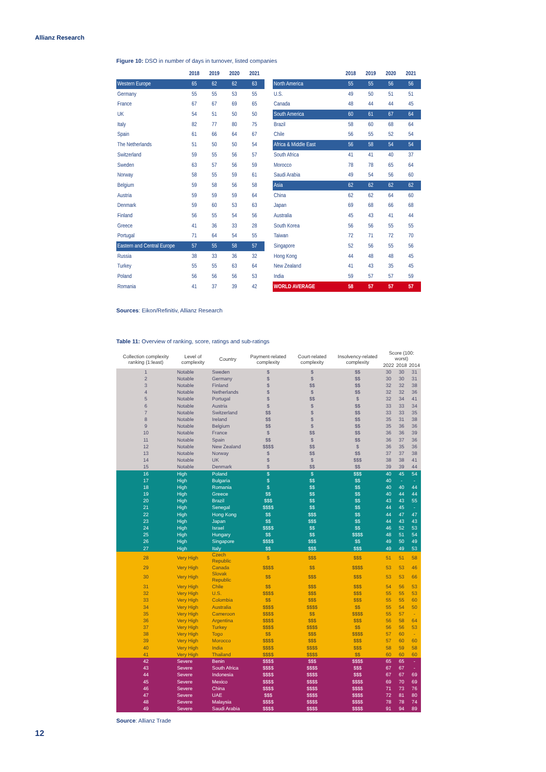Allianz Research
Figure 10: DSO in number of days in turnover, listed companies
| | 2018 | 2019 | 2020 | 2021 |
| --- | --- | --- | --- | --- |
| Western Europe | 65 | 62 | 62 | 63 |
| Germany | 55 | 55 | 53 | 55 |
| France | 67 | 67 | 69 | 65 |
| UK | 54 | 51 | 50 | 50 |
| Italy | 82 | 77 | 80 | 75 |
| Spain | 61 | 66 | 64 | 67 |
| The Netherlands | 51 | 50 | 50 | 54 |
| Switzerland | 59 | 55 | 56 | 57 |
| Sweden | 63 | 57 | 56 | 59 |
| Norway | 58 | 55 | 59 | 61 |
| Belgium | 59 | 58 | 56 | 58 |
| Austria | 59 | 59 | 59 | 64 |
| Denmark | 59 | 60 | 53 | 63 |
| Finland | 56 | 55 | 54 | 56 |
| Greece | 41 | 36 | 33 | 28 |
| Portugal | 71 | 64 | 54 | 55 |
| Eastern and Central Europe | 57 | 55 | 58 | 57 |
| Russia | 38 | 33 | 36 | 32 |
| Turkey | 55 | 55 | 63 | 64 |
| Poland | 56 | 56 | 56 | 53 |
| Romania | 41 | 37 | 39 | 42 |
| | 2018 | 2019 | 2020 | 2021 |
| --- | --- | --- | --- | --- |
| North America | 55 | 55 | 56 | 56 |
| U.S. | 49 | 50 | 51 | 51 |
| Canada | 48 | 44 | 44 | 45 |
| South America | 60 | 61 | 67 | 64 |
| Brazil | 58 | 60 | 68 | 64 |
| Chile | 56 | 55 | 52 | 54 |
| Africa & Middle East | 56 | 58 | 54 | 54 |
| South Africa | 41 | 41 | 40 | 37 |
| Morocco | 78 | 78 | 65 | 64 |
| Saudi Arabia | 49 | 54 | 56 | 60 |
| Asia | 62 | 62 | 62 | 62 |
| China | 62 | 62 | 64 | 60 |
| Japan | 69 | 68 | 66 | 68 |
| Australia | 45 | 43 | 41 | 44 |
| South Korea | 56 | 56 | 55 | 55 |
| Taiwan | 72 | 71 | 72 | 70 |
| Singapore | 52 | 56 | 55 | 56 |
| Hong Kong | 44 | 48 | 48 | 45 |
| New Zealand | 41 | 43 | 35 | 45 |
| India | 59 | 57 | 57 | 59 |
| WORLD AVERAGE | 58 | 57 | 57 | 57 |
Sources: Eikon/Refinitiv, Allianz Research
Table 11: Overview of ranking, score, ratings and sub-ratings
| Collection complexity ranking (1:least) | Level of complexity | Country | Payment-related complexity | Court-related complexity | Insolvency-related complexity | Score (100: worst) | | |
| --- | --- | --- | --- | --- | --- | --- | --- | --- |
| | | | | | | 2022 | 2018 | 2014 |
| 1 | Notable | Sweden | $ | $ | $$ | 30 | 30 | 31 |
| 2 | Notable | Germany | $ | $ | $$ | 30 | 30 | 31 |
| 3 | Notable | Finland | $ | $$ | $$ | 32 | 32 | 38 |
| 4 | Notable | Netherlands | $ | $ | $$ | 32 | 32 | 36 |
| 5 | Notable | Portugal | $ | $$ | $ | 32 | 34 | 41 |
| 6 | Notable | Austria | $ | $ | $$ | 33 | 33 | 34 |
| 7 | Notable | Switzerland | $$ | $ | $$ | 33 | 33 | 35 |
| 8 | Notable | Ireland | $$ | $ | $$ | 35 | 31 | 38 |
| 9 | Notable | Belgium | $$ | $ | $$ | 35 | 36 | 36 |
| 10 | Notable | France | $ | $$ | $$ | 36 | 36 | 39 |
| 11 | Notable | Spain | $$ | $ | $$ | 36 | 37 | 36 |
| 12 | Notable | New Zealand | $$$$ | $$ | $ | 36 | 35 | 36 |
| 13 | Notable | Norway | $ | $$ | $$ | 37 | 37 | 38 |
| 14 | Notable | UK | $ | $ | $$$ | 38 | 38 | 41 |
| 15 | Notable | Denmark | $ | $$ | $$ | 39 | 39 | 44 |
| 16 | High | Poland | $ | $ | $$$ | 40 | 45 | 54 |
| 17 | High | Bulgaria | $ | $$ | $$ | 40 | - | - |
| 18 | High | Romania | $ | $$ | $$ | 40 | 40 | 44 |
| 19 | High | Greece | $$ | $$ | $$ | 40 | 44 | 44 |
| 20 | High | Brazil | $$$ | $$ | $$ | 43 | 43 | 55 |
| 21 | High | Senegal | $$$$ | $$ | $$ | 44 | 45 | - |
| 22 | High | Hong Kong | $$ | $$$ | $$ | 44 | 47 | 47 |
| 23 | High | Japan | $$ | $$$ | $$ | 44 | 43 | 43 |
| 24 | High | Israel | $$$$ | $$ | $$ | 46 | 52 | 53 |
| 25 | High | Hungary | $$ | $$ | $$$$ | 48 | 51 | 54 |
| 26 | High | Singapore | $$$$ | $$$ | $$ | 49 | 50 | 49 |
| 27 | High | Italy | $$ | $$$ | $$$ | 49 | 49 | 53 |
| 28 | Very High | Czech Republic | $ | $$$ | $$$ | 51 | 51 | 58 |
| 29 | Very High | Canada | $$$$ | $$ | $$$$ | 53 | 53 | 46 |
| 30 | Very High | Slovak Republic | $$ | $$$ | $$$ | 53 | 53 | 66 |
| 31 | Very High | Chile | $$ | $$$ | $$$ | 54 | 56 | 53 |
| 32 | Very High | U.S. | $$$$ | $$$ | $$$ | 55 | 55 | 53 |
| 33 | Very High | Colombia | $$ | $$$ | $$$ | 55 | 55 | 60 |
| 34 | Very High | Australia | $$$$ | $$$$ | $$ | 55 | 54 | 50 |
| 35 | Very High | Cameroon | $$$$ | $$ | $$$$ | 55 | 57 | - |
| 36 | Very High | Argentina | $$$$ | $$$ | $$$ | 56 | 58 | 64 |
| 37 | Very High | Turkey | $$$$ | $$$$ | $$ | 56 | 56 | 53 |
| 38 | Very High | Togo | $$ | $$$ | $$$$ | 57 | 60 | - |
| 39 | Very High | Morocco | $$$$ | $$$ | $$$ | 57 | 60 | 60 |
| 40 | Very High | India | $$$$ | $$$$ | $$$ | 58 | 59 | 58 |
| 41 | Very High | Thailand | $$$$ | $$$$ | $$ | 60 | 60 | 60 |
| 42 | Severe | Benin | $$$$ | $$$ | $$$$ | 65 | 65 | - |
| 43 | Severe | South Africa | $$$$ | $$$$ | $$$ | 67 | 67 | - |
| 44 | Severe | Indonesia | $$$$ | $$$$ | $$$ | 67 | 67 | 69 |
| 45 | Severe | Mexico | $$$$ | $$$$ | $$$$ | 69 | 70 | 69 |
| 46 | Severe | China | $$$$ | $$$$ | $$$$ | 71 | 73 | 76 |
| 47 | Severe | UAE | $$$ | $$$$ | $$$$ | 72 | 81 | 80 |
| 48 | Severe | Malaysia | $$$$ | $$$$ | $$$$ | 78 | 78 | 74 |
| 49 | Severe | Saudi Arabia | $$$$ | $$$$ | $$$$ | 91 | 94 | 89 |
Source: Allianz Trade
12